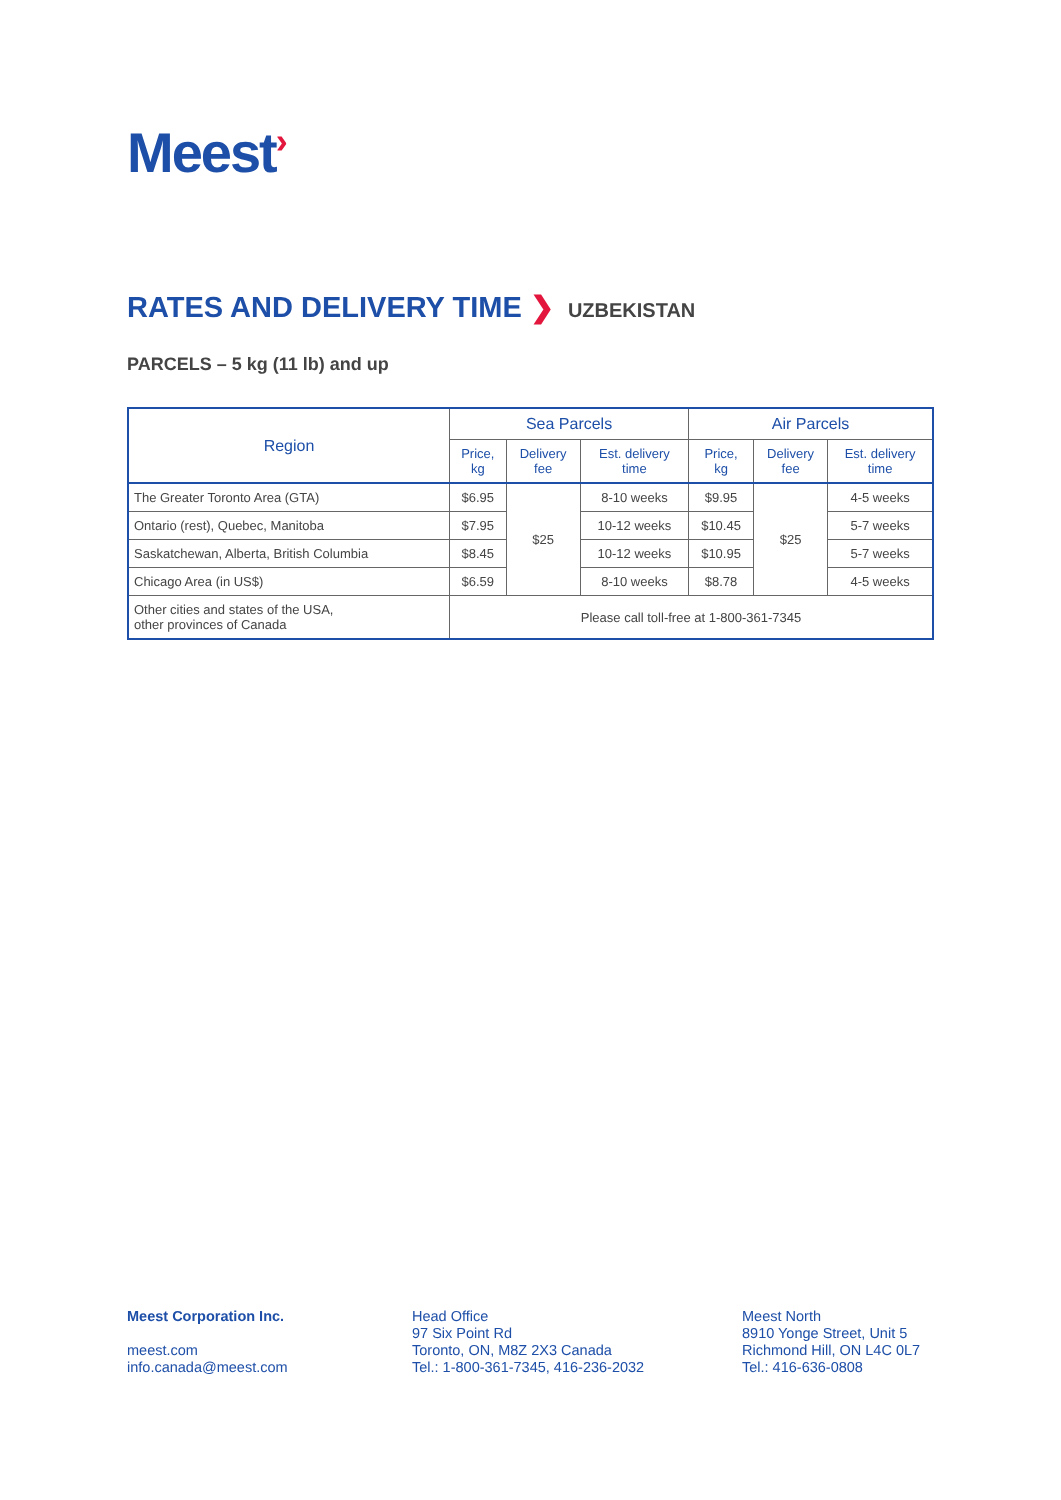Meest›
RATES AND DELIVERY TIME ❯ UZBEKISTAN
PARCELS – 5 kg (11 lb) and up
| Region | Sea Parcels | | | Air Parcels | | |
| --- | --- | --- | --- | --- | --- | --- |
| | Price, kg | Delivery fee | Est. delivery time | Price, kg | Delivery fee | Est. delivery time |
| The Greater Toronto Area (GTA) | $6.95 | $25 | 8-10 weeks | $9.95 | $25 | 4-5 weeks |
| Ontario (rest), Quebec, Manitoba | $7.95 | | 10-12 weeks | $10.45 | | 5-7 weeks |
| Saskatchewan, Alberta, British Columbia | $8.45 | | 10-12 weeks | $10.95 | | 5-7 weeks |
| Chicago Area (in US$) | $6.59 | | 8-10 weeks | $8.78 | | 4-5 weeks |
| Other cities and states of the USA, other provinces of Canada | Please call toll-free at 1-800-361-7345 | | | | | |
Meest Corporation Inc.
meest.com
info.canada@meest.com
Head Office
97 Six Point Rd
Toronto, ON, M8Z 2X3 Canada
Tel.: 1-800-361-7345, 416-236-2032
Meest North
8910 Yonge Street, Unit 5
Richmond Hill, ON L4C 0L7
Tel.: 416-636-0808